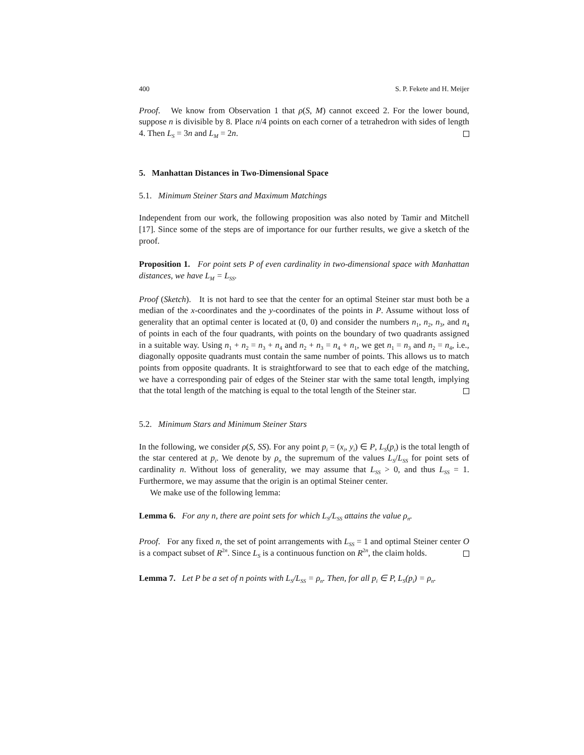400 S. P. Fekete and H. Meijer
Proof. We know from Observation 1 that ρ(S, M) cannot exceed 2. For the lower bound, suppose n is divisible by 8. Place n/4 points on each corner of a tetrahedron with sides of length 4. Then L<sub>S</sub> = 3n and L<sub>M</sub> = 2n.
5. Manhattan Distances in Two-Dimensional Space
5.1. Minimum Steiner Stars and Maximum Matchings
Independent from our work, the following proposition was also noted by Tamir and Mitchell [17]. Since some of the steps are of importance for our further results, we give a sketch of the proof.
Proposition 1. For point sets P of even cardinality in two-dimensional space with Manhattan distances, we have L<sub>M</sub> = L<sub>SS</sub>.
Proof (Sketch). It is not hard to see that the center for an optimal Steiner star must both be a median of the x-coordinates and the y-coordinates of the points in P. Assume without loss of generality that an optimal center is located at (0, 0) and consider the numbers n<sub>1</sub>, n<sub>2</sub>, n<sub>3</sub>, and n<sub>4</sub> of points in each of the four quadrants, with points on the boundary of two quadrants assigned in a suitable way. Using n<sub>1</sub> + n<sub>2</sub> = n<sub>3</sub> + n<sub>4</sub> and n<sub>2</sub> + n<sub>3</sub> = n<sub>4</sub> + n<sub>1</sub>, we get n<sub>1</sub> = n<sub>3</sub> and n<sub>2</sub> = n<sub>4</sub>, i.e., diagonally opposite quadrants must contain the same number of points. This allows us to match points from opposite quadrants. It is straightforward to see that to each edge of the matching, we have a corresponding pair of edges of the Steiner star with the same total length, implying that the total length of the matching is equal to the total length of the Steiner star.
5.2. Minimum Stars and Minimum Steiner Stars
In the following, we consider ρ(S, SS). For any point p<sub>i</sub> = (x<sub>i</sub>, y<sub>i</sub>) ∈ P, L<sub>S</sub>(p<sub>i</sub>) is the total length of the star centered at p<sub>i</sub>. We denote by ρ<sub>n</sub> the supremum of the values L<sub>S</sub>/L<sub>SS</sub> for point sets of cardinality n. Without loss of generality, we may assume that L<sub>SS</sub> > 0, and thus L<sub>SS</sub> = 1. Furthermore, we may assume that the origin is an optimal Steiner center.
We make use of the following lemma:
Lemma 6. For any n, there are point sets for which L<sub>S</sub>/L<sub>SS</sub> attains the value ρ<sub>n</sub>.
Proof. For any fixed n, the set of point arrangements with L<sub>SS</sub> = 1 and optimal Steiner center O is a compact subset of R<sup>2n</sup>. Since L<sub>S</sub> is a continuous function on R<sup>2n</sup>, the claim holds.
Lemma 7. Let P be a set of n points with L<sub>S</sub>/L<sub>SS</sub> = ρ<sub>n</sub>. Then, for all p<sub>i</sub> ∈ P, L<sub>S</sub>(p<sub>i</sub>) = ρ<sub>n</sub>.